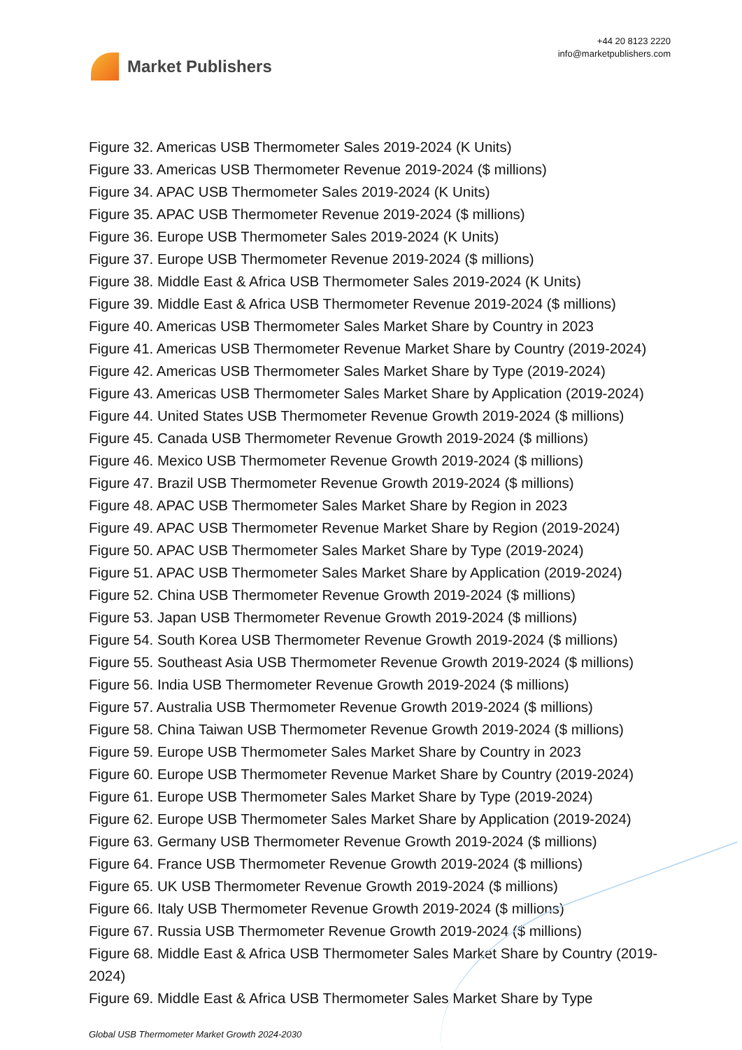Market Publishers
+44 20 8123 2220
info@marketpublishers.com
Figure 32. Americas USB Thermometer Sales 2019-2024 (K Units)
Figure 33. Americas USB Thermometer Revenue 2019-2024 ($ millions)
Figure 34. APAC USB Thermometer Sales 2019-2024 (K Units)
Figure 35. APAC USB Thermometer Revenue 2019-2024 ($ millions)
Figure 36. Europe USB Thermometer Sales 2019-2024 (K Units)
Figure 37. Europe USB Thermometer Revenue 2019-2024 ($ millions)
Figure 38. Middle East & Africa USB Thermometer Sales 2019-2024 (K Units)
Figure 39. Middle East & Africa USB Thermometer Revenue 2019-2024 ($ millions)
Figure 40. Americas USB Thermometer Sales Market Share by Country in 2023
Figure 41. Americas USB Thermometer Revenue Market Share by Country (2019-2024)
Figure 42. Americas USB Thermometer Sales Market Share by Type (2019-2024)
Figure 43. Americas USB Thermometer Sales Market Share by Application (2019-2024)
Figure 44. United States USB Thermometer Revenue Growth 2019-2024 ($ millions)
Figure 45. Canada USB Thermometer Revenue Growth 2019-2024 ($ millions)
Figure 46. Mexico USB Thermometer Revenue Growth 2019-2024 ($ millions)
Figure 47. Brazil USB Thermometer Revenue Growth 2019-2024 ($ millions)
Figure 48. APAC USB Thermometer Sales Market Share by Region in 2023
Figure 49. APAC USB Thermometer Revenue Market Share by Region (2019-2024)
Figure 50. APAC USB Thermometer Sales Market Share by Type (2019-2024)
Figure 51. APAC USB Thermometer Sales Market Share by Application (2019-2024)
Figure 52. China USB Thermometer Revenue Growth 2019-2024 ($ millions)
Figure 53. Japan USB Thermometer Revenue Growth 2019-2024 ($ millions)
Figure 54. South Korea USB Thermometer Revenue Growth 2019-2024 ($ millions)
Figure 55. Southeast Asia USB Thermometer Revenue Growth 2019-2024 ($ millions)
Figure 56. India USB Thermometer Revenue Growth 2019-2024 ($ millions)
Figure 57. Australia USB Thermometer Revenue Growth 2019-2024 ($ millions)
Figure 58. China Taiwan USB Thermometer Revenue Growth 2019-2024 ($ millions)
Figure 59. Europe USB Thermometer Sales Market Share by Country in 2023
Figure 60. Europe USB Thermometer Revenue Market Share by Country (2019-2024)
Figure 61. Europe USB Thermometer Sales Market Share by Type (2019-2024)
Figure 62. Europe USB Thermometer Sales Market Share by Application (2019-2024)
Figure 63. Germany USB Thermometer Revenue Growth 2019-2024 ($ millions)
Figure 64. France USB Thermometer Revenue Growth 2019-2024 ($ millions)
Figure 65. UK USB Thermometer Revenue Growth 2019-2024 ($ millions)
Figure 66. Italy USB Thermometer Revenue Growth 2019-2024 ($ millions)
Figure 67. Russia USB Thermometer Revenue Growth 2019-2024 ($ millions)
Figure 68. Middle East & Africa USB Thermometer Sales Market Share by Country (2019-2024)
Figure 69. Middle East & Africa USB Thermometer Sales Market Share by Type
Global USB Thermometer Market Growth 2024-2030